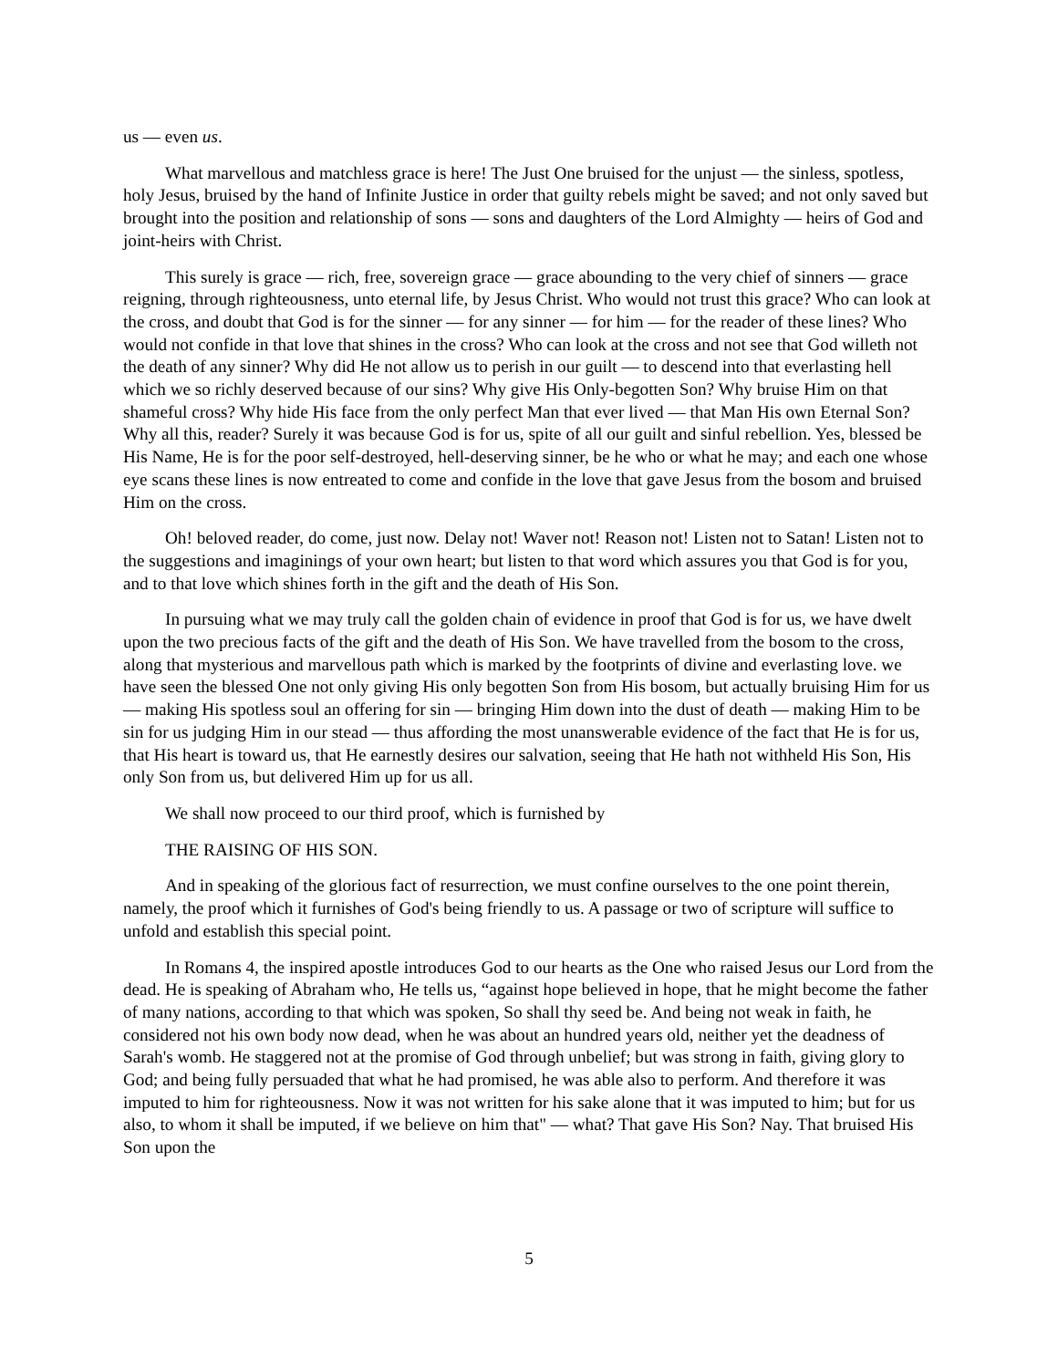us — even us.
What marvellous and matchless grace is here! The Just One bruised for the unjust — the sinless, spotless, holy Jesus, bruised by the hand of Infinite Justice in order that guilty rebels might be saved; and not only saved but brought into the position and relationship of sons — sons and daughters of the Lord Almighty — heirs of God and joint-heirs with Christ.
This surely is grace — rich, free, sovereign grace — grace abounding to the very chief of sinners — grace reigning, through righteousness, unto eternal life, by Jesus Christ. Who would not trust this grace? Who can look at the cross, and doubt that God is for the sinner — for any sinner — for him — for the reader of these lines? Who would not confide in that love that shines in the cross? Who can look at the cross and not see that God willeth not the death of any sinner? Why did He not allow us to perish in our guilt — to descend into that everlasting hell which we so richly deserved because of our sins? Why give His Only-begotten Son? Why bruise Him on that shameful cross? Why hide His face from the only perfect Man that ever lived — that Man His own Eternal Son? Why all this, reader? Surely it was because God is for us, spite of all our guilt and sinful rebellion. Yes, blessed be His Name, He is for the poor self-destroyed, hell-deserving sinner, be he who or what he may; and each one whose eye scans these lines is now entreated to come and confide in the love that gave Jesus from the bosom and bruised Him on the cross.
Oh! beloved reader, do come, just now. Delay not! Waver not! Reason not! Listen not to Satan! Listen not to the suggestions and imaginings of your own heart; but listen to that word which assures you that God is for you, and to that love which shines forth in the gift and the death of His Son.
In pursuing what we may truly call the golden chain of evidence in proof that God is for us, we have dwelt upon the two precious facts of the gift and the death of His Son. We have travelled from the bosom to the cross, along that mysterious and marvellous path which is marked by the footprints of divine and everlasting love. we have seen the blessed One not only giving His only begotten Son from His bosom, but actually bruising Him for us — making His spotless soul an offering for sin — bringing Him down into the dust of death — making Him to be sin for us judging Him in our stead — thus affording the most unanswerable evidence of the fact that He is for us, that His heart is toward us, that He earnestly desires our salvation, seeing that He hath not withheld His Son, His only Son from us, but delivered Him up for us all.
We shall now proceed to our third proof, which is furnished by
THE RAISING OF HIS SON.
And in speaking of the glorious fact of resurrection, we must confine ourselves to the one point therein, namely, the proof which it furnishes of God's being friendly to us. A passage or two of scripture will suffice to unfold and establish this special point.
In Romans 4, the inspired apostle introduces God to our hearts as the One who raised Jesus our Lord from the dead. He is speaking of Abraham who, He tells us, “against hope believed in hope, that he might become the father of many nations, according to that which was spoken, So shall thy seed be. And being not weak in faith, he considered not his own body now dead, when he was about an hundred years old, neither yet the deadness of Sarah's womb. He staggered not at the promise of God through unbelief; but was strong in faith, giving glory to God; and being fully persuaded that what he had promised, he was able also to perform. And therefore it was imputed to him for righteousness. Now it was not written for his sake alone that it was imputed to him; but for us also, to whom it shall be imputed, if we believe on him that" — what? That gave His Son? Nay. That bruised His Son upon the
5